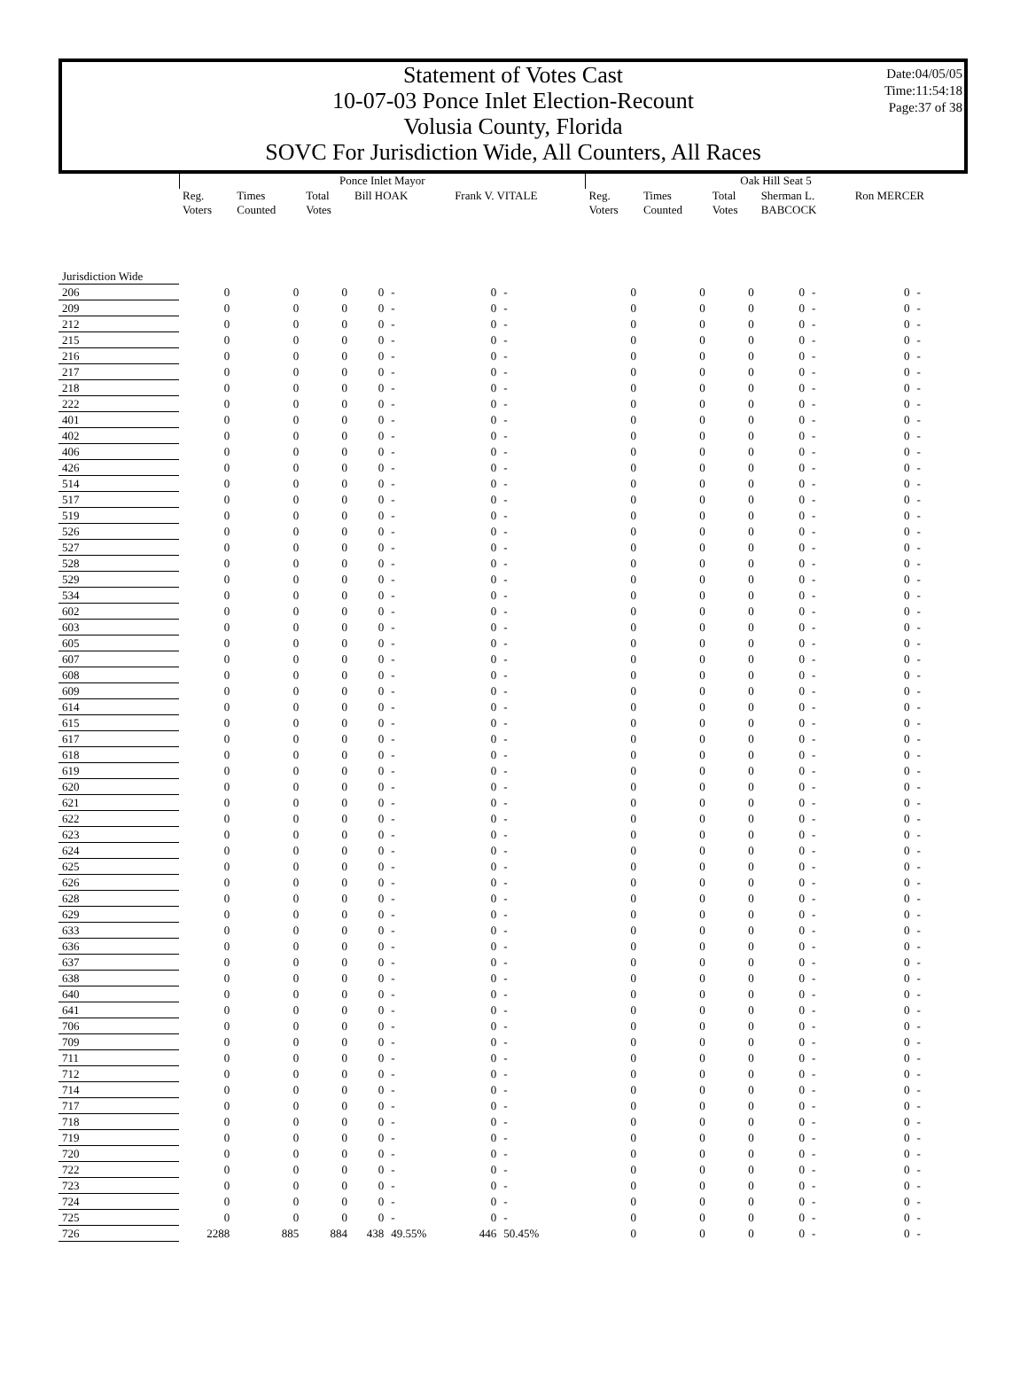Date:04/05/05
Time:11:54:18
Page:37 of 38
Statement of Votes Cast
10-07-03 Ponce Inlet Election-Recount
Volusia County, Florida
SOVC For Jurisdiction Wide, All Counters, All Races
| | Ponce Inlet Mayor | | | | | | | Oak Hill Seat 5 | | | | | | |
| --- | --- | --- | --- | --- | --- | --- | --- | --- | --- | --- | --- | --- | --- | --- |
| | Reg. Voters | Times Counted | Total Votes | Bill HOAK | | Frank V. VITALE | | Reg. Voters | Times Counted | Total Votes | Sherman L. BABCOCK | | Ron MERCER | |
| Jurisdiction Wide | | | | | | | | | | | | | | |
| 206 | 0 | 0 | 0 | 0 | - | 0 | - | 0 | 0 | 0 | 0 | - | 0 | - |
| 209 | 0 | 0 | 0 | 0 | - | 0 | - | 0 | 0 | 0 | 0 | - | 0 | - |
| 212 | 0 | 0 | 0 | 0 | - | 0 | - | 0 | 0 | 0 | 0 | - | 0 | - |
| 215 | 0 | 0 | 0 | 0 | - | 0 | - | 0 | 0 | 0 | 0 | - | 0 | - |
| 216 | 0 | 0 | 0 | 0 | - | 0 | - | 0 | 0 | 0 | 0 | - | 0 | - |
| 217 | 0 | 0 | 0 | 0 | - | 0 | - | 0 | 0 | 0 | 0 | - | 0 | - |
| 218 | 0 | 0 | 0 | 0 | - | 0 | - | 0 | 0 | 0 | 0 | - | 0 | - |
| 222 | 0 | 0 | 0 | 0 | - | 0 | - | 0 | 0 | 0 | 0 | - | 0 | - |
| 401 | 0 | 0 | 0 | 0 | - | 0 | - | 0 | 0 | 0 | 0 | - | 0 | - |
| 402 | 0 | 0 | 0 | 0 | - | 0 | - | 0 | 0 | 0 | 0 | - | 0 | - |
| 406 | 0 | 0 | 0 | 0 | - | 0 | - | 0 | 0 | 0 | 0 | - | 0 | - |
| 426 | 0 | 0 | 0 | 0 | - | 0 | - | 0 | 0 | 0 | 0 | - | 0 | - |
| 514 | 0 | 0 | 0 | 0 | - | 0 | - | 0 | 0 | 0 | 0 | - | 0 | - |
| 517 | 0 | 0 | 0 | 0 | - | 0 | - | 0 | 0 | 0 | 0 | - | 0 | - |
| 519 | 0 | 0 | 0 | 0 | - | 0 | - | 0 | 0 | 0 | 0 | - | 0 | - |
| 526 | 0 | 0 | 0 | 0 | - | 0 | - | 0 | 0 | 0 | 0 | - | 0 | - |
| 527 | 0 | 0 | 0 | 0 | - | 0 | - | 0 | 0 | 0 | 0 | - | 0 | - |
| 528 | 0 | 0 | 0 | 0 | - | 0 | - | 0 | 0 | 0 | 0 | - | 0 | - |
| 529 | 0 | 0 | 0 | 0 | - | 0 | - | 0 | 0 | 0 | 0 | - | 0 | - |
| 534 | 0 | 0 | 0 | 0 | - | 0 | - | 0 | 0 | 0 | 0 | - | 0 | - |
| 602 | 0 | 0 | 0 | 0 | - | 0 | - | 0 | 0 | 0 | 0 | - | 0 | - |
| 603 | 0 | 0 | 0 | 0 | - | 0 | - | 0 | 0 | 0 | 0 | - | 0 | - |
| 605 | 0 | 0 | 0 | 0 | - | 0 | - | 0 | 0 | 0 | 0 | - | 0 | - |
| 607 | 0 | 0 | 0 | 0 | - | 0 | - | 0 | 0 | 0 | 0 | - | 0 | - |
| 608 | 0 | 0 | 0 | 0 | - | 0 | - | 0 | 0 | 0 | 0 | - | 0 | - |
| 609 | 0 | 0 | 0 | 0 | - | 0 | - | 0 | 0 | 0 | 0 | - | 0 | - |
| 614 | 0 | 0 | 0 | 0 | - | 0 | - | 0 | 0 | 0 | 0 | - | 0 | - |
| 615 | 0 | 0 | 0 | 0 | - | 0 | - | 0 | 0 | 0 | 0 | - | 0 | - |
| 617 | 0 | 0 | 0 | 0 | - | 0 | - | 0 | 0 | 0 | 0 | - | 0 | - |
| 618 | 0 | 0 | 0 | 0 | - | 0 | - | 0 | 0 | 0 | 0 | - | 0 | - |
| 619 | 0 | 0 | 0 | 0 | - | 0 | - | 0 | 0 | 0 | 0 | - | 0 | - |
| 620 | 0 | 0 | 0 | 0 | - | 0 | - | 0 | 0 | 0 | 0 | - | 0 | - |
| 621 | 0 | 0 | 0 | 0 | - | 0 | - | 0 | 0 | 0 | 0 | - | 0 | - |
| 622 | 0 | 0 | 0 | 0 | - | 0 | - | 0 | 0 | 0 | 0 | - | 0 | - |
| 623 | 0 | 0 | 0 | 0 | - | 0 | - | 0 | 0 | 0 | 0 | - | 0 | - |
| 624 | 0 | 0 | 0 | 0 | - | 0 | - | 0 | 0 | 0 | 0 | - | 0 | - |
| 625 | 0 | 0 | 0 | 0 | - | 0 | - | 0 | 0 | 0 | 0 | - | 0 | - |
| 626 | 0 | 0 | 0 | 0 | - | 0 | - | 0 | 0 | 0 | 0 | - | 0 | - |
| 628 | 0 | 0 | 0 | 0 | - | 0 | - | 0 | 0 | 0 | 0 | - | 0 | - |
| 629 | 0 | 0 | 0 | 0 | - | 0 | - | 0 | 0 | 0 | 0 | - | 0 | - |
| 633 | 0 | 0 | 0 | 0 | - | 0 | - | 0 | 0 | 0 | 0 | - | 0 | - |
| 636 | 0 | 0 | 0 | 0 | - | 0 | - | 0 | 0 | 0 | 0 | - | 0 | - |
| 637 | 0 | 0 | 0 | 0 | - | 0 | - | 0 | 0 | 0 | 0 | - | 0 | - |
| 638 | 0 | 0 | 0 | 0 | - | 0 | - | 0 | 0 | 0 | 0 | - | 0 | - |
| 640 | 0 | 0 | 0 | 0 | - | 0 | - | 0 | 0 | 0 | 0 | - | 0 | - |
| 641 | 0 | 0 | 0 | 0 | - | 0 | - | 0 | 0 | 0 | 0 | - | 0 | - |
| 706 | 0 | 0 | 0 | 0 | - | 0 | - | 0 | 0 | 0 | 0 | - | 0 | - |
| 709 | 0 | 0 | 0 | 0 | - | 0 | - | 0 | 0 | 0 | 0 | - | 0 | - |
| 711 | 0 | 0 | 0 | 0 | - | 0 | - | 0 | 0 | 0 | 0 | - | 0 | - |
| 712 | 0 | 0 | 0 | 0 | - | 0 | - | 0 | 0 | 0 | 0 | - | 0 | - |
| 714 | 0 | 0 | 0 | 0 | - | 0 | - | 0 | 0 | 0 | 0 | - | 0 | - |
| 717 | 0 | 0 | 0 | 0 | - | 0 | - | 0 | 0 | 0 | 0 | - | 0 | - |
| 718 | 0 | 0 | 0 | 0 | - | 0 | - | 0 | 0 | 0 | 0 | - | 0 | - |
| 719 | 0 | 0 | 0 | 0 | - | 0 | - | 0 | 0 | 0 | 0 | - | 0 | - |
| 720 | 0 | 0 | 0 | 0 | - | 0 | - | 0 | 0 | 0 | 0 | - | 0 | - |
| 722 | 0 | 0 | 0 | 0 | - | 0 | - | 0 | 0 | 0 | 0 | - | 0 | - |
| 723 | 0 | 0 | 0 | 0 | - | 0 | - | 0 | 0 | 0 | 0 | - | 0 | - |
| 724 | 0 | 0 | 0 | 0 | - | 0 | - | 0 | 0 | 0 | 0 | - | 0 | - |
| 725 | 0 | 0 | 0 | 0 | - | 0 | - | 0 | 0 | 0 | 0 | - | 0 | - |
| 726 | 2288 | 885 | 884 | 438 | 49.55% | 446 | 50.45% | 0 | 0 | 0 | 0 | - | 0 | - |